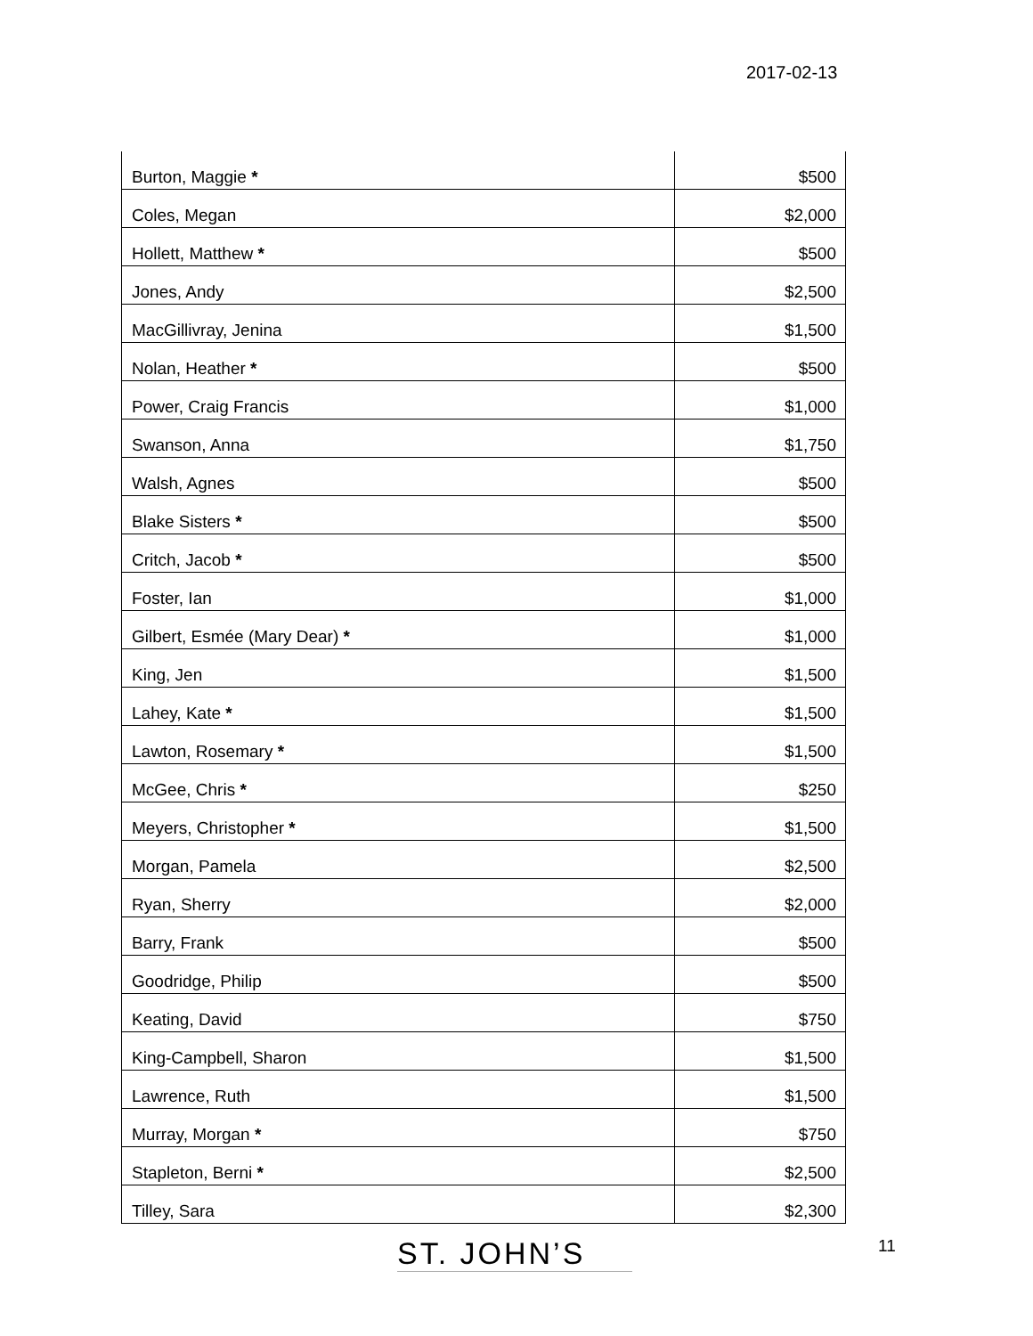2017-02-13
| Burton, Maggie * | $500 |
| Coles, Megan | $2,000 |
| Hollett, Matthew * | $500 |
| Jones, Andy | $2,500 |
| MacGillivray, Jenina | $1,500 |
| Nolan, Heather * | $500 |
| Power, Craig Francis | $1,000 |
| Swanson, Anna | $1,750 |
| Walsh, Agnes | $500 |
| Blake Sisters * | $500 |
| Critch, Jacob * | $500 |
| Foster, Ian | $1,000 |
| Gilbert, Esmée (Mary Dear) * | $1,000 |
| King, Jen | $1,500 |
| Lahey, Kate * | $1,500 |
| Lawton, Rosemary * | $1,500 |
| McGee, Chris * | $250 |
| Meyers, Christopher * | $1,500 |
| Morgan, Pamela | $2,500 |
| Ryan, Sherry | $2,000 |
| Barry, Frank | $500 |
| Goodridge, Philip | $500 |
| Keating, David | $750 |
| King-Campbell, Sharon | $1,500 |
| Lawrence, Ruth | $1,500 |
| Murray, Morgan * | $750 |
| Stapleton, Berni * | $2,500 |
| Tilley, Sara | $2,300 |
ST. JOHN’S
11